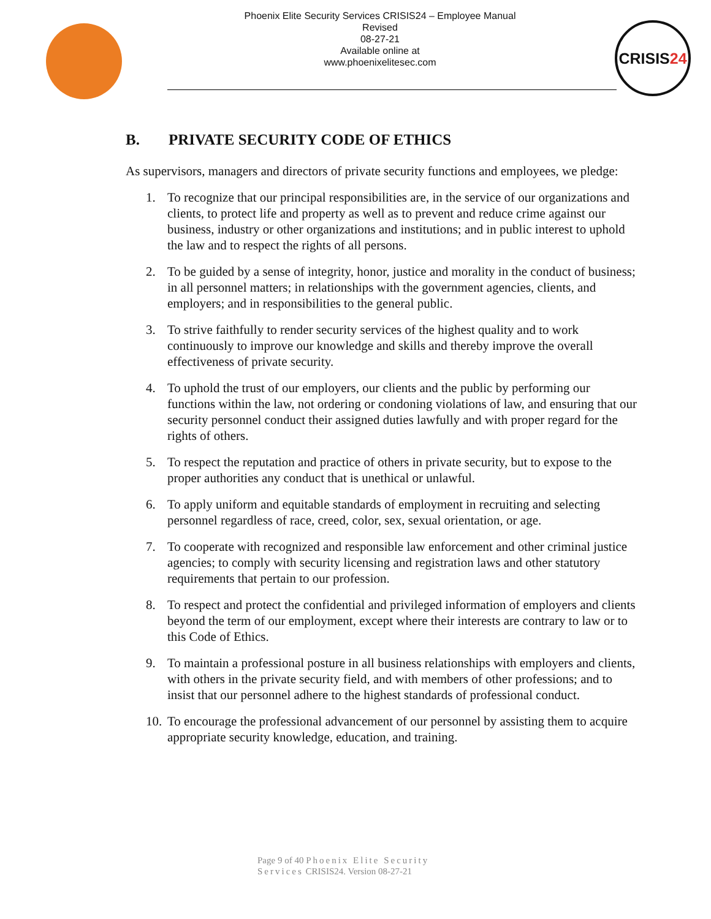Phoenix Elite Security Services CRISIS24 – Employee Manual
Revised
08-27-21
Available online at
www.phoenixelitesec.com
CRISIS24
B. PRIVATE SECURITY CODE OF ETHICS
As supervisors, managers and directors of private security functions and employees, we pledge:
1. To recognize that our principal responsibilities are, in the service of our organizations and clients, to protect life and property as well as to prevent and reduce crime against our business, industry or other organizations and institutions; and in public interest to uphold the law and to respect the rights of all persons.
2. To be guided by a sense of integrity, honor, justice and morality in the conduct of business; in all personnel matters; in relationships with the government agencies, clients, and employers; and in responsibilities to the general public.
3. To strive faithfully to render security services of the highest quality and to work continuously to improve our knowledge and skills and thereby improve the overall effectiveness of private security.
4. To uphold the trust of our employers, our clients and the public by performing our functions within the law, not ordering or condoning violations of law, and ensuring that our security personnel conduct their assigned duties lawfully and with proper regard for the rights of others.
5. To respect the reputation and practice of others in private security, but to expose to the proper authorities any conduct that is unethical or unlawful.
6. To apply uniform and equitable standards of employment in recruiting and selecting personnel regardless of race, creed, color, sex, sexual orientation, or age.
7. To cooperate with recognized and responsible law enforcement and other criminal justice agencies; to comply with security licensing and registration laws and other statutory requirements that pertain to our profession.
8. To respect and protect the confidential and privileged information of employers and clients beyond the term of our employment, except where their interests are contrary to law or to this Code of Ethics.
9. To maintain a professional posture in all business relationships with employers and clients, with others in the private security field, and with members of other professions; and to insist that our personnel adhere to the highest standards of professional conduct.
10.
To encourage the professional advancement of our personnel by assisting them to acquire appropriate security knowledge, education, and training.
Page 9 of 40 Phoenix Elite Security
Services CRISIS24. Version 08-27-21